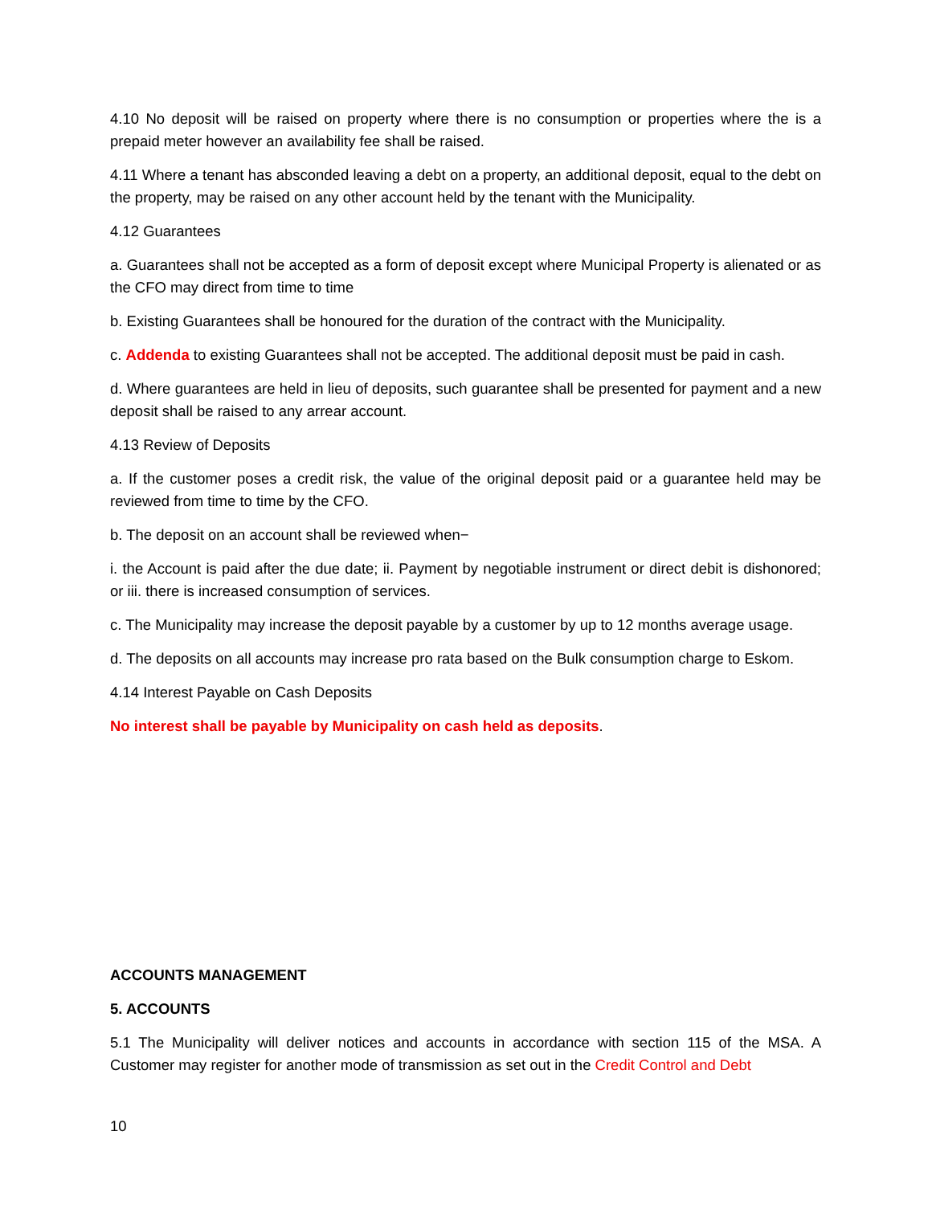4.10 No deposit will be raised on property where there is no consumption or properties where the is a prepaid meter however an availability fee shall be raised.
4.11 Where a tenant has absconded leaving a debt on a property, an additional deposit, equal to the debt on the property, may be raised on any other account held by the tenant with the Municipality.
4.12 Guarantees
a. Guarantees shall not be accepted as a form of deposit except where Municipal Property is alienated or as the CFO may direct from time to time
b. Existing Guarantees shall be honoured for the duration of the contract with the Municipality.
c. Addenda to existing Guarantees shall not be accepted. The additional deposit must be paid in cash.
d. Where guarantees are held in lieu of deposits, such guarantee shall be presented for payment and a new deposit shall be raised to any arrear account.
4.13 Review of Deposits
a. If the customer poses a credit risk, the value of the original deposit paid or a guarantee held may be reviewed from time to time by the CFO.
b. The deposit on an account shall be reviewed when−
i. the Account is paid after the due date; ii. Payment by negotiable instrument or direct debit is dishonored; or iii. there is increased consumption of services.
c. The Municipality may increase the deposit payable by a customer by up to 12 months average usage.
d. The deposits on all accounts may increase pro rata based on the Bulk consumption charge to Eskom.
4.14 Interest Payable on Cash Deposits
No interest shall be payable by Municipality on cash held as deposits.
ACCOUNTS MANAGEMENT
5. ACCOUNTS
5.1 The Municipality will deliver notices and accounts in accordance with section 115 of the MSA. A Customer may register for another mode of transmission as set out in the Credit Control and Debt
10